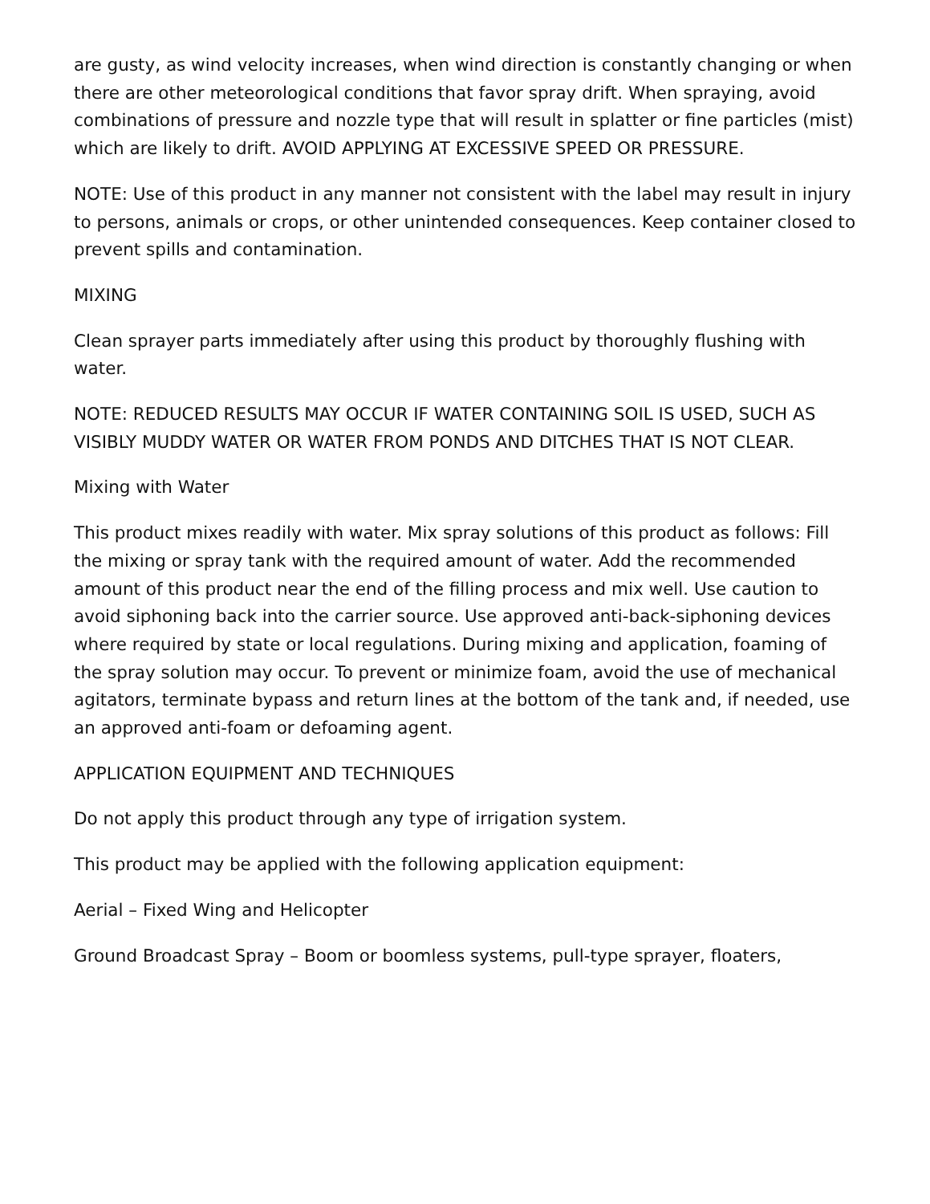are gusty, as wind velocity increases, when wind direction is constantly changing or when there are other meteorological conditions that favor spray drift. When spraying, avoid combinations of pressure and nozzle type that will result in splatter or fine particles (mist) which are likely to drift. AVOID APPLYING AT EXCESSIVE SPEED OR PRESSURE.
NOTE: Use of this product in any manner not consistent with the label may result in injury to persons, animals or crops, or other unintended consequences. Keep container closed to prevent spills and contamination.
MIXING
Clean sprayer parts immediately after using this product by thoroughly flushing with water.
NOTE: REDUCED RESULTS MAY OCCUR IF WATER CONTAINING SOIL IS USED, SUCH AS VISIBLY MUDDY WATER OR WATER FROM PONDS AND DITCHES THAT IS NOT CLEAR.
Mixing with Water
This product mixes readily with water. Mix spray solutions of this product as follows: Fill the mixing or spray tank with the required amount of water. Add the recommended amount of this product near the end of the filling process and mix well. Use caution to avoid siphoning back into the carrier source. Use approved anti-back-siphoning devices where required by state or local regulations. During mixing and application, foaming of the spray solution may occur. To prevent or minimize foam, avoid the use of mechanical agitators, terminate bypass and return lines at the bottom of the tank and, if needed, use an approved anti-foam or defoaming agent.
APPLICATION EQUIPMENT AND TECHNIQUES
Do not apply this product through any type of irrigation system.
This product may be applied with the following application equipment:
Aerial – Fixed Wing and Helicopter
Ground Broadcast Spray – Boom or boomless systems, pull-type sprayer, floaters,